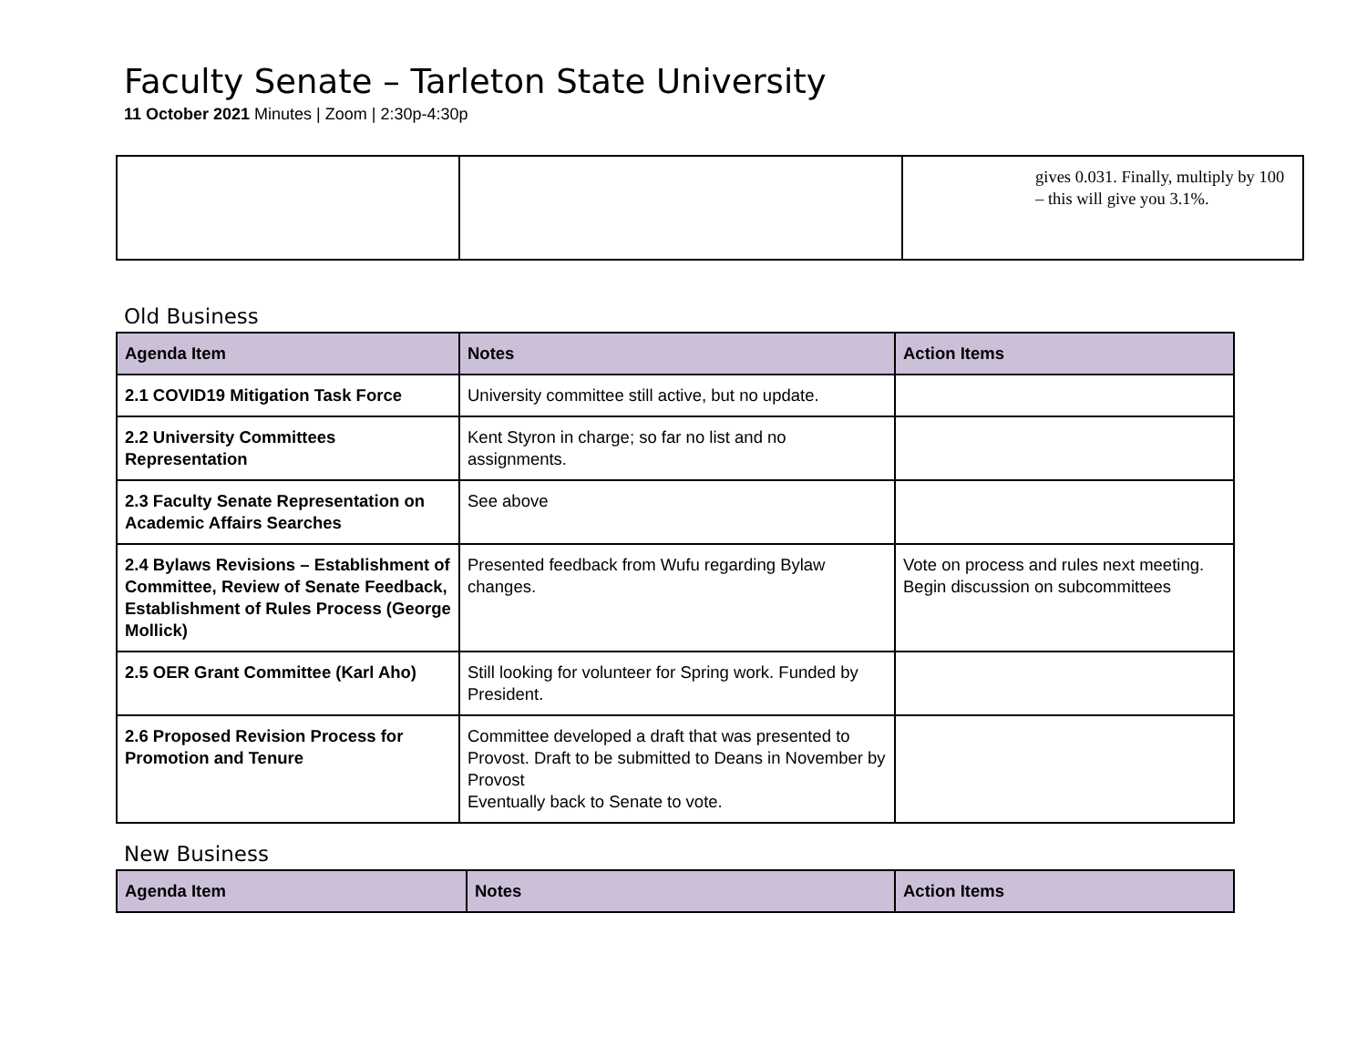Faculty Senate – Tarleton State University
11 October 2021 Minutes | Zoom | 2:30p-4:30p
| | | gives 0.031. Finally, multiply by 100 – this will give you 3.1%. |
Old Business
| Agenda Item | Notes | Action Items |
| --- | --- | --- |
| 2.1 COVID19 Mitigation Task Force | University committee still active, but no update. | |
| 2.2 University Committees Representation | Kent Styron in charge; so far no list and no assignments. | |
| 2.3 Faculty Senate Representation on Academic Affairs Searches | See above | |
| 2.4 Bylaws Revisions – Establishment of Committee, Review of Senate Feedback, Establishment of Rules Process (George Mollick) | Presented feedback from Wufu regarding Bylaw changes. | Vote on process and rules next meeting. Begin discussion on subcommittees |
| 2.5 OER Grant Committee (Karl Aho) | Still looking for volunteer for Spring work. Funded by President. | |
| 2.6 Proposed Revision Process for Promotion and Tenure | Committee developed a draft that was presented to Provost. Draft to be submitted to Deans in November by Provost Eventually back to Senate to vote. | |
New Business
| Agenda Item | Notes | Action Items |
| --- | --- | --- |